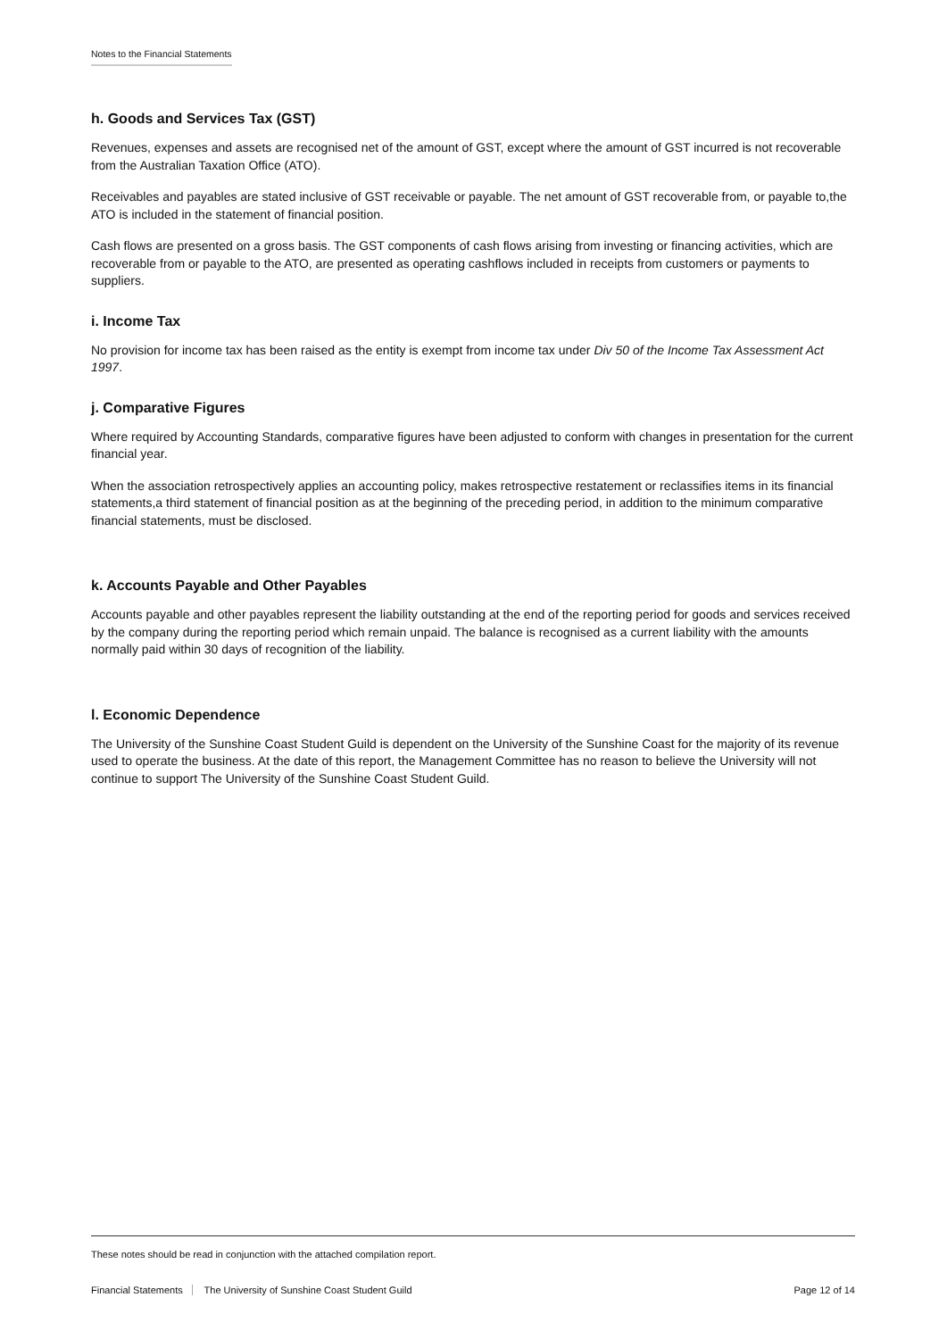Notes to the Financial Statements
h. Goods and Services Tax (GST)
Revenues, expenses and assets are recognised net of the amount of GST, except where the amount of GST incurred is not recoverable from the Australian Taxation Office (ATO).
Receivables and payables are stated inclusive of GST receivable or payable. The net amount of GST recoverable from, or payable to,the ATO is included in the statement of financial position.
Cash flows are presented on a gross basis. The GST components of cash flows arising from investing or financing activities, which are recoverable from or payable to the ATO, are presented as operating cashflows included in receipts from customers or payments to suppliers.
i. Income Tax
No provision for income tax has been raised as the entity is exempt from income tax under Div 50 of the Income Tax Assessment Act 1997.
j. Comparative Figures
Where required by Accounting Standards, comparative figures have been adjusted to conform with changes in presentation for the current financial year.
When the association retrospectively applies an accounting policy, makes retrospective restatement or reclassifies items in its financial statements,a third statement of financial position as at the beginning of the preceding period, in addition to the minimum comparative financial statements, must be disclosed.
k. Accounts Payable and Other Payables
Accounts payable and other payables represent the liability outstanding at the end of the reporting period for goods and services received by the company during the reporting period which remain unpaid. The balance is recognised as a current liability with the amounts normally paid within 30 days of recognition of the liability.
l. Economic Dependence
The University of the Sunshine Coast Student Guild is dependent on the University of the Sunshine Coast for the majority of its revenue used to operate the business. At the date of this report, the Management Committee has no reason to believe the University will not continue to support The University of the Sunshine Coast Student Guild.
These notes should be read in conjunction with the attached compilation report.
Financial Statements The University of Sunshine Coast Student Guild
Page 12 of 14